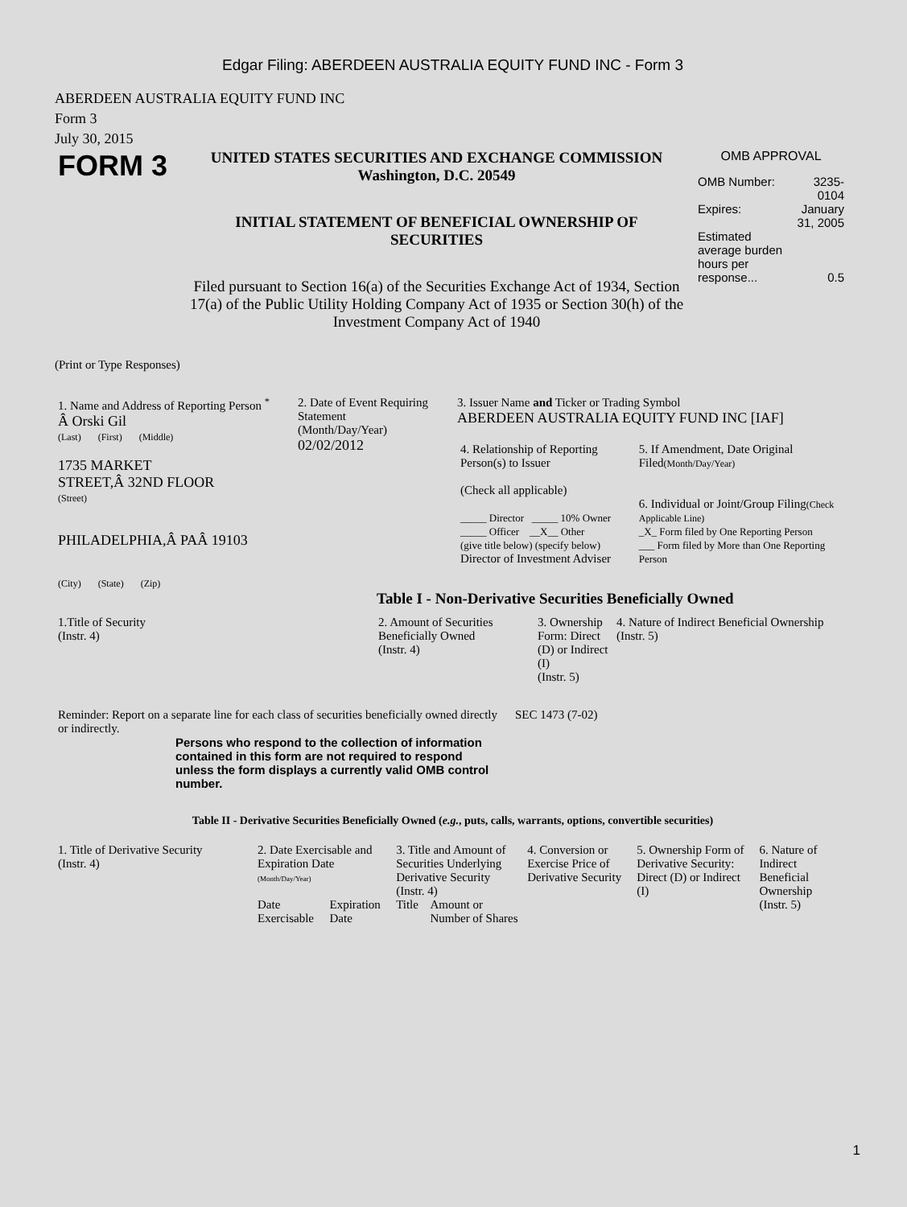Edgar Filing: ABERDEEN AUSTRALIA EQUITY FUND INC - Form 3
ABERDEEN AUSTRALIA EQUITY FUND INC
Form 3
July 30, 2015
| FORM 3 | UNITED STATES SECURITIES AND EXCHANGE COMMISSION Washington, D.C. 20549 INITIAL STATEMENT OF BENEFICIAL OWNERSHIP OF SECURITIES Filed pursuant to Section 16(a) of the Securities Exchange Act of 1934, Section 17(a) of the Public Utility Holding Company Act of 1935 or Section 30(h) of the Investment Company Act of 1940 | OMB APPROVAL / OMB Number: / 3235-0104 / / Expires: / January 31, 2005 / / Estimated average burden hours per response... / 0.5 / |
(Print or Type Responses)
| 1. Name and Address of Reporting Person <sup>*</sup> Â Orski Gil (Last) (First) (Middle) 1735 MARKET STREET,Â 32ND FLOOR (Street) PHILADELPHIA,Â PAÂ 19103 (City) (State) (Zip) | 2. Date of Event Requiring Statement (Month/Day/Year) 02/02/2012 | 3. Issuer Name and Ticker or Trading Symbol ABERDEEN AUSTRALIA EQUITY FUND INC [IAF] / 4. Relationship of Reporting Person(s) to Issuer (Check all applicable) _____ Director _____ 10% Owner _____ Officer __X__ Other (give title below) (specify below) Director of Investment Adviser / 5. If Amendment, Date Original Filed (Month/Day/Year) 6. Individual or Joint/Group Filing (Check Applicable Line) _X_ Form filed by One Reporting Person ___ Form filed by More than One Reporting Person / |
Table I - Non-Derivative Securities Beneficially Owned
| 1.Title of Security (Instr. 4) | 2. Amount of Securities Beneficially Owned (Instr. 4) | 3. Ownership Form: Direct (D) or Indirect (I) (Instr. 5) | 4. Nature of Indirect Beneficial Ownership (Instr. 5) |
| --- | --- | --- | --- |
| Reminder: Report on a separate line for each class of securities beneficially owned directly or indirectly. | SEC 1473 (7-02) |
Persons who respond to the collection of information contained in this form are not required to respond unless the form displays a currently valid OMB control number.
Table II - Derivative Securities Beneficially Owned (e.g., puts, calls, warrants, options, convertible securities)
| 1. Title of Derivative Security (Instr. 4) | 2. Date Exercisable and Expiration Date (Month/Day/Year) | | 3. Title and Amount of Securities Underlying Derivative Security (Instr. 4) | | 4. Conversion or Exercise Price of Derivative Security | 5. Ownership Form of Derivative Security: Direct (D) or Indirect (I) | 6. Nature of Indirect Beneficial Ownership (Instr. 5) |
| --- | --- | --- | --- | --- | --- | --- | --- |
| | Date Exercisable | Expiration Date | Title | Amount or Number of Shares | | | |
1